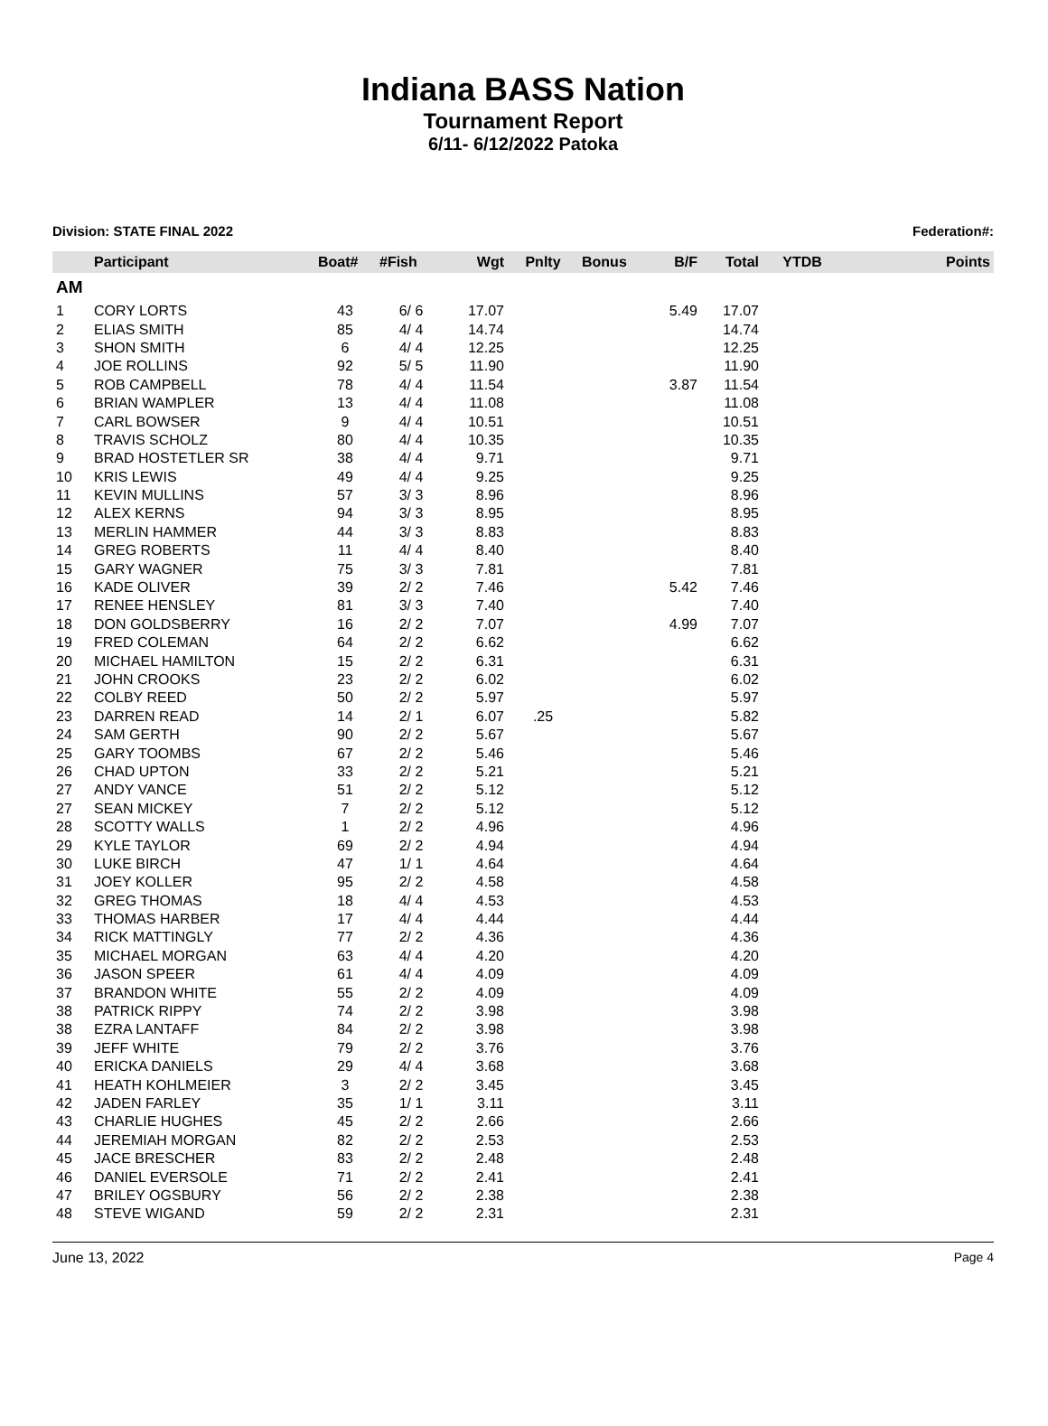Indiana BASS Nation
Tournament Report
6/11- 6/12/2022 Patoka
Division: STATE FINAL 2022 Federation#:
| | Participant | Boat# | #Fish | Wgt | Pnlty | Bonus | B/F | Total | YTDB | Points |
| --- | --- | --- | --- | --- | --- | --- | --- | --- | --- | --- |
| AM | | | | | | | | | | |
| 1 | CORY LORTS | 43 | 6/ 6 | 17.07 | | | 5.49 | 17.07 | | |
| 2 | ELIAS SMITH | 85 | 4/ 4 | 14.74 | | | | 14.74 | | |
| 3 | SHON SMITH | 6 | 4/ 4 | 12.25 | | | | 12.25 | | |
| 4 | JOE ROLLINS | 92 | 5/ 5 | 11.90 | | | | 11.90 | | |
| 5 | ROB CAMPBELL | 78 | 4/ 4 | 11.54 | | | 3.87 | 11.54 | | |
| 6 | BRIAN WAMPLER | 13 | 4/ 4 | 11.08 | | | | 11.08 | | |
| 7 | CARL BOWSER | 9 | 4/ 4 | 10.51 | | | | 10.51 | | |
| 8 | TRAVIS SCHOLZ | 80 | 4/ 4 | 10.35 | | | | 10.35 | | |
| 9 | BRAD HOSTETLER SR | 38 | 4/ 4 | 9.71 | | | | 9.71 | | |
| 10 | KRIS LEWIS | 49 | 4/ 4 | 9.25 | | | | 9.25 | | |
| 11 | KEVIN MULLINS | 57 | 3/ 3 | 8.96 | | | | 8.96 | | |
| 12 | ALEX KERNS | 94 | 3/ 3 | 8.95 | | | | 8.95 | | |
| 13 | MERLIN HAMMER | 44 | 3/ 3 | 8.83 | | | | 8.83 | | |
| 14 | GREG ROBERTS | 11 | 4/ 4 | 8.40 | | | | 8.40 | | |
| 15 | GARY WAGNER | 75 | 3/ 3 | 7.81 | | | | 7.81 | | |
| 16 | KADE OLIVER | 39 | 2/ 2 | 7.46 | | | 5.42 | 7.46 | | |
| 17 | RENEE HENSLEY | 81 | 3/ 3 | 7.40 | | | | 7.40 | | |
| 18 | DON GOLDSBERRY | 16 | 2/ 2 | 7.07 | | | 4.99 | 7.07 | | |
| 19 | FRED COLEMAN | 64 | 2/ 2 | 6.62 | | | | 6.62 | | |
| 20 | MICHAEL HAMILTON | 15 | 2/ 2 | 6.31 | | | | 6.31 | | |
| 21 | JOHN CROOKS | 23 | 2/ 2 | 6.02 | | | | 6.02 | | |
| 22 | COLBY REED | 50 | 2/ 2 | 5.97 | | | | 5.97 | | |
| 23 | DARREN READ | 14 | 2/ 1 | 6.07 | .25 | | | 5.82 | | |
| 24 | SAM GERTH | 90 | 2/ 2 | 5.67 | | | | 5.67 | | |
| 25 | GARY TOOMBS | 67 | 2/ 2 | 5.46 | | | | 5.46 | | |
| 26 | CHAD UPTON | 33 | 2/ 2 | 5.21 | | | | 5.21 | | |
| 27 | ANDY VANCE | 51 | 2/ 2 | 5.12 | | | | 5.12 | | |
| 27 | SEAN MICKEY | 7 | 2/ 2 | 5.12 | | | | 5.12 | | |
| 28 | SCOTTY WALLS | 1 | 2/ 2 | 4.96 | | | | 4.96 | | |
| 29 | KYLE TAYLOR | 69 | 2/ 2 | 4.94 | | | | 4.94 | | |
| 30 | LUKE BIRCH | 47 | 1/ 1 | 4.64 | | | | 4.64 | | |
| 31 | JOEY KOLLER | 95 | 2/ 2 | 4.58 | | | | 4.58 | | |
| 32 | GREG THOMAS | 18 | 4/ 4 | 4.53 | | | | 4.53 | | |
| 33 | THOMAS HARBER | 17 | 4/ 4 | 4.44 | | | | 4.44 | | |
| 34 | RICK MATTINGLY | 77 | 2/ 2 | 4.36 | | | | 4.36 | | |
| 35 | MICHAEL MORGAN | 63 | 4/ 4 | 4.20 | | | | 4.20 | | |
| 36 | JASON SPEER | 61 | 4/ 4 | 4.09 | | | | 4.09 | | |
| 37 | BRANDON WHITE | 55 | 2/ 2 | 4.09 | | | | 4.09 | | |
| 38 | PATRICK RIPPY | 74 | 2/ 2 | 3.98 | | | | 3.98 | | |
| 38 | EZRA LANTAFF | 84 | 2/ 2 | 3.98 | | | | 3.98 | | |
| 39 | JEFF WHITE | 79 | 2/ 2 | 3.76 | | | | 3.76 | | |
| 40 | ERICKA DANIELS | 29 | 4/ 4 | 3.68 | | | | 3.68 | | |
| 41 | HEATH KOHLMEIER | 3 | 2/ 2 | 3.45 | | | | 3.45 | | |
| 42 | JADEN FARLEY | 35 | 1/ 1 | 3.11 | | | | 3.11 | | |
| 43 | CHARLIE HUGHES | 45 | 2/ 2 | 2.66 | | | | 2.66 | | |
| 44 | JEREMIAH MORGAN | 82 | 2/ 2 | 2.53 | | | | 2.53 | | |
| 45 | JACE BRESCHER | 83 | 2/ 2 | 2.48 | | | | 2.48 | | |
| 46 | DANIEL EVERSOLE | 71 | 2/ 2 | 2.41 | | | | 2.41 | | |
| 47 | BRILEY OGSBURY | 56 | 2/ 2 | 2.38 | | | | 2.38 | | |
| 48 | STEVE WIGAND | 59 | 2/ 2 | 2.31 | | | | 2.31 | | |
June 13, 2022 Page 4